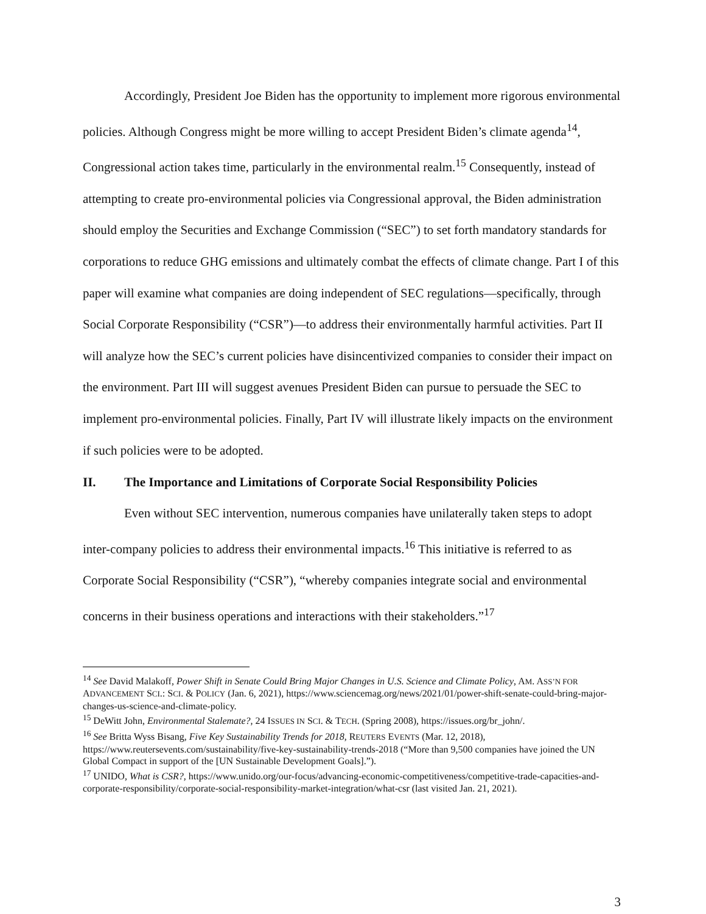Accordingly, President Joe Biden has the opportunity to implement more rigorous environmental policies. Although Congress might be more willing to accept President Biden’s climate agenda<sup>14</sup>, Congressional action takes time, particularly in the environmental realm.<sup>15</sup> Consequently, instead of attempting to create pro-environmental policies via Congressional approval, the Biden administration should employ the Securities and Exchange Commission (“SEC”) to set forth mandatory standards for corporations to reduce GHG emissions and ultimately combat the effects of climate change. Part I of this paper will examine what companies are doing independent of SEC regulations—specifically, through Social Corporate Responsibility (“CSR”)—to address their environmentally harmful activities. Part II will analyze how the SEC’s current policies have disincentivized companies to consider their impact on the environment. Part III will suggest avenues President Biden can pursue to persuade the SEC to implement pro-environmental policies. Finally, Part IV will illustrate likely impacts on the environment if such policies were to be adopted.
II. The Importance and Limitations of Corporate Social Responsibility Policies
Even without SEC intervention, numerous companies have unilaterally taken steps to adopt inter-company policies to address their environmental impacts.<sup>16</sup> This initiative is referred to as Corporate Social Responsibility (“CSR”), “whereby companies integrate social and environmental concerns in their business operations and interactions with their stakeholders.”<sup>17</sup>
<sup>14</sup> See David Malakoff, Power Shift in Senate Could Bring Major Changes in U.S. Science and Climate Policy, AM. ASS’N FOR ADVANCEMENT SCI.: SCI. & POLICY (Jan. 6, 2021), https://www.sciencemag.org/news/2021/01/power-shift-senate-could-bring-major-changes-us-science-and-climate-policy.
<sup>15</sup> DeWitt John, Environmental Stalemate?, 24 ISSUES IN SCI. & TECH. (Spring 2008), https://issues.org/br_john/.
<sup>16</sup> See Britta Wyss Bisang, Five Key Sustainability Trends for 2018, REUTERS EVENTS (Mar. 12, 2018), https://www.reutersevents.com/sustainability/five-key-sustainability-trends-2018 (“More than 9,500 companies have joined the UN Global Compact in support of the [UN Sustainable Development Goals].”).
<sup>17</sup> UNIDO, What is CSR?, https://www.unido.org/our-focus/advancing-economic-competitiveness/competitive-trade-capacities-and-corporate-responsibility/corporate-social-responsibility-market-integration/what-csr (last visited Jan. 21, 2021).
3